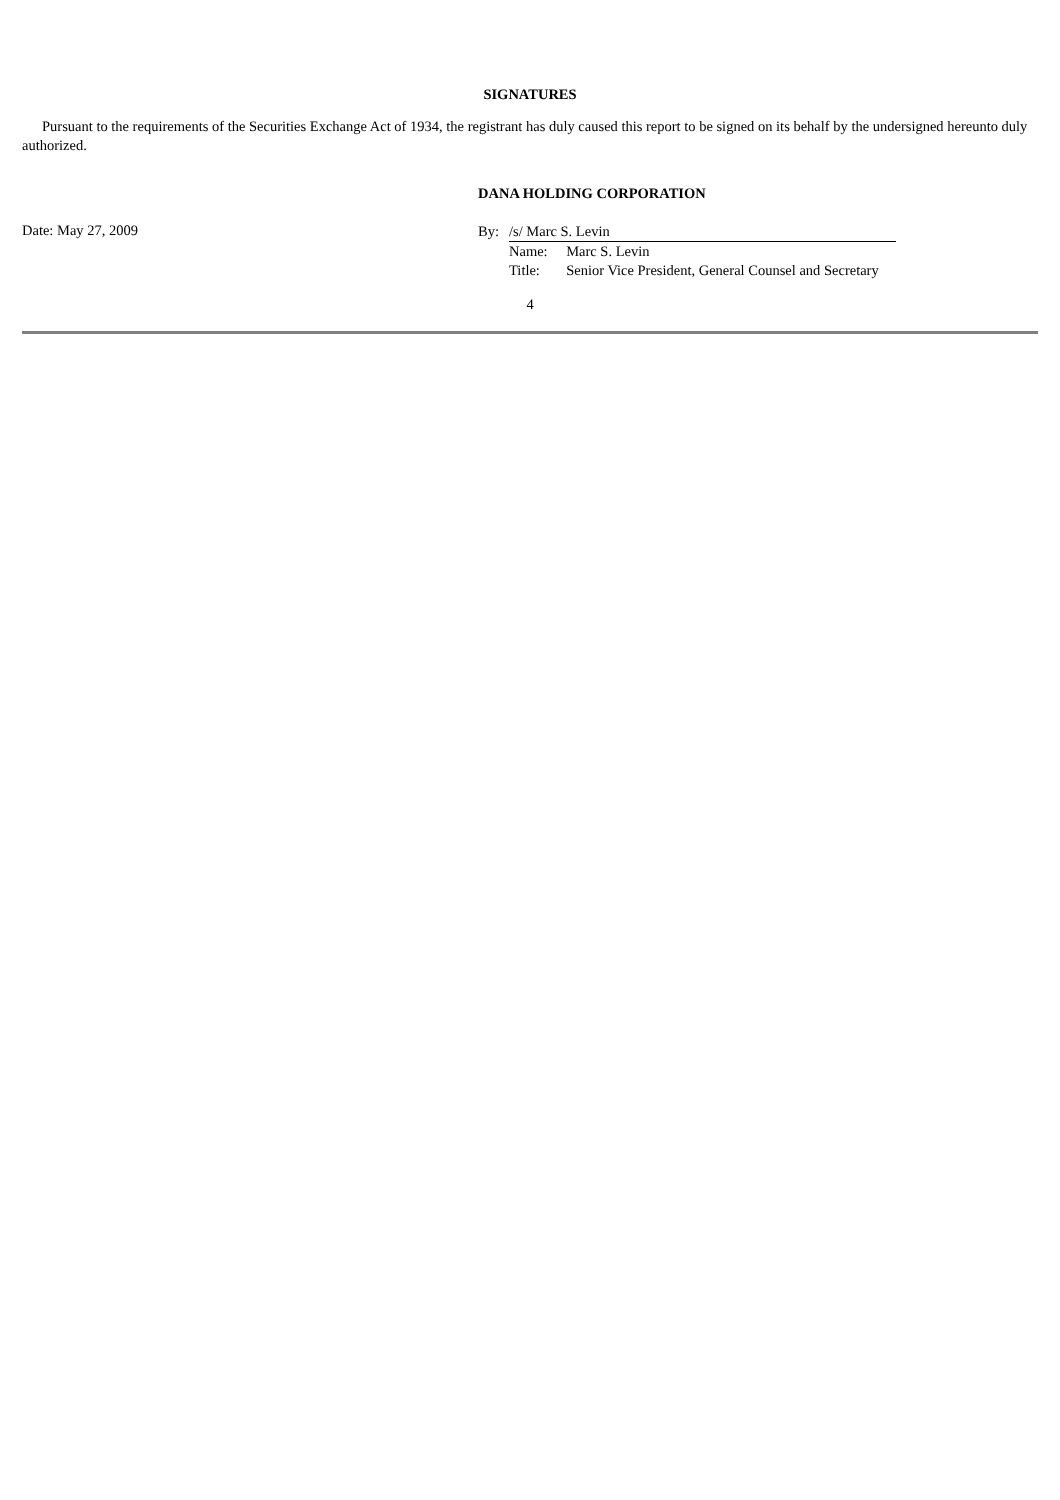SIGNATURES
Pursuant to the requirements of the Securities Exchange Act of 1934, the registrant has duly caused this report to be signed on its behalf by the undersigned hereunto duly authorized.
DANA HOLDING CORPORATION
Date: May 27, 2009
| By: | /s/ Marc S. Levin | |
| | Name: | Marc S. Levin |
| | Title: | Senior Vice President, General Counsel and Secretary |
4